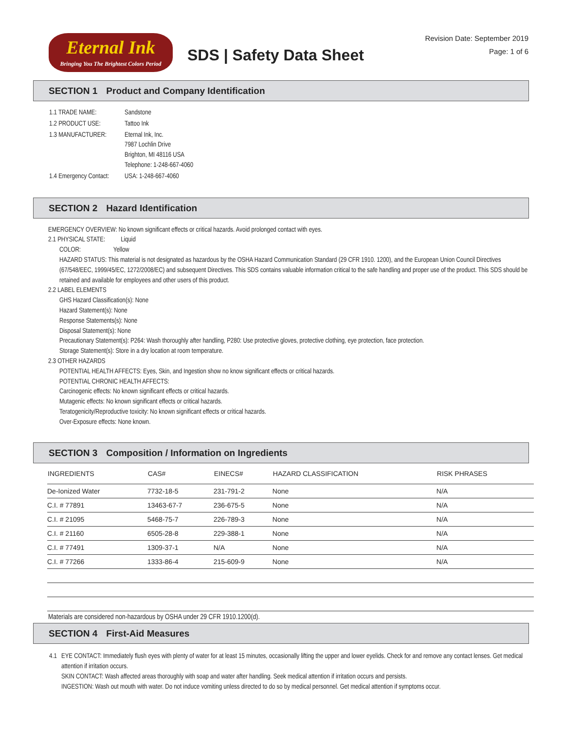Eternal Ink
Bringing You The Brightest Colors Period
SDS | Safety Data Sheet
Revision Date: September 2019
Page: 1 of 6
SECTION 1 Product and Company Identification
| 1.1 TRADE NAME: | Sandstone |
| 1.2 PRODUCT USE: | Tattoo Ink |
| 1.3 MANUFACTURER: | Eternal Ink, Inc. 7987 Lochlin Drive Brighton, MI 48116 USA Telephone: 1-248-667-4060 |
| 1.4 Emergency Contact: | USA: 1-248-667-4060 |
SECTION 2 Hazard Identification
EMERGENCY OVERVIEW: No known significant effects or critical hazards. Avoid prolonged contact with eyes.
2.1 PHYSICAL STATE: Liquid
COLOR: Yellow
HAZARD STATUS: This material is not designated as hazardous by the OSHA Hazard Communication Standard (29 CFR 1910. 1200), and the European Union Council Directives (67/548/EEC, 1999/45/EC, 1272/2008/EC) and subsequent Directives. This SDS contains valuable information critical to the safe handling and proper use of the product. This SDS should be retained and available for employees and other users of this product.
2.2 LABEL ELEMENTS
GHS Hazard Classification(s): None
Hazard Statement(s): None
Response Statements(s): None
Disposal Statement(s): None
Precautionary Statement(s): P264: Wash thoroughly after handling, P280: Use protective gloves, protective clothing, eye protection, face protection.
Storage Statement(s): Store in a dry location at room temperature.
2.3 OTHER HAZARDS
POTENTIAL HEALTH AFFECTS: Eyes, Skin, and Ingestion show no know significant effects or critical hazards.
POTENTIAL CHRONIC HEALTH AFFECTS:
Carcinogenic effects: No known significant effects or critical hazards.
Mutagenic effects: No known significant effects or critical hazards.
Teratogenicity/Reproductive toxicity: No known significant effects or critical hazards.
Over-Exposure effects: None known.
SECTION 3 Composition / Information on Ingredients
| INGREDIENTS | CAS# | EINECS# | HAZARD CLASSIFICATION | RISK PHRASES |
| --- | --- | --- | --- | --- |
| De-Ionized Water | 7732-18-5 | 231-791-2 | None | N/A |
| C.I. # 77891 | 13463-67-7 | 236-675-5 | None | N/A |
| C.I. # 21095 | 5468-75-7 | 226-789-3 | None | N/A |
| C.I. # 21160 | 6505-28-8 | 229-388-1 | None | N/A |
| C.I. # 77491 | 1309-37-1 | N/A | None | N/A |
| C.I. # 77266 | 1333-86-4 | 215-609-9 | None | N/A |
Materials are considered non-hazardous by OSHA under 29 CFR 1910.1200(d).
SECTION 4 First-Aid Measures
| 4.1 | EYE CONTACT: Immediately flush eyes with plenty of water for at least 15 minutes, occasionally lifting the upper and lower eyelids. Check for and remove any contact lenses. Get medical attention if irritation occurs. SKIN CONTACT: Wash affected areas thoroughly with soap and water after handling. Seek medical attention if irritation occurs and persists. INGESTION: Wash out mouth with water. Do not induce vomiting unless directed to do so by medical personnel. Get medical attention if symptoms occur. |